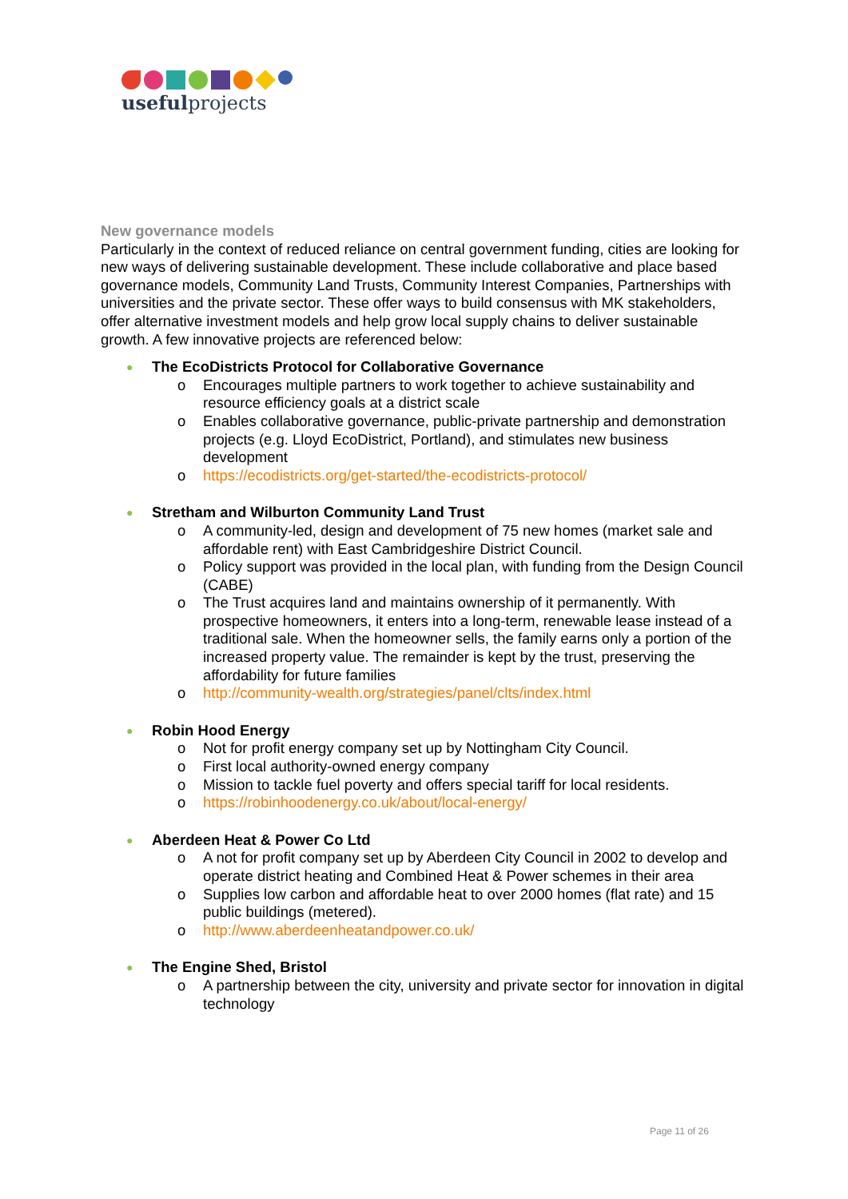usefulprojects
New governance models
Particularly in the context of reduced reliance on central government funding, cities are looking for new ways of delivering sustainable development. These include collaborative and place based governance models, Community Land Trusts, Community Interest Companies, Partnerships with universities and the private sector. These offer ways to build consensus with MK stakeholders, offer alternative investment models and help grow local supply chains to deliver sustainable growth. A few innovative projects are referenced below:
● The EcoDistricts Protocol for Collaborative Governance
o Encourages multiple partners to work together to achieve sustainability and resource efficiency goals at a district scale
o Enables collaborative governance, public-private partnership and demonstration projects (e.g. Lloyd EcoDistrict, Portland), and stimulates new business development
o https://ecodistricts.org/get-started/the-ecodistricts-protocol/
● Stretham and Wilburton Community Land Trust
o A community-led, design and development of 75 new homes (market sale and affordable rent) with East Cambridgeshire District Council.
o Policy support was provided in the local plan, with funding from the Design Council (CABE)
o The Trust acquires land and maintains ownership of it permanently. With prospective homeowners, it enters into a long-term, renewable lease instead of a traditional sale. When the homeowner sells, the family earns only a portion of the increased property value. The remainder is kept by the trust, preserving the affordability for future families
o http://community-wealth.org/strategies/panel/clts/index.html
● Robin Hood Energy
o Not for profit energy company set up by Nottingham City Council.
o First local authority-owned energy company
o Mission to tackle fuel poverty and offers special tariff for local residents.
o https://robinhoodenergy.co.uk/about/local-energy/
● Aberdeen Heat & Power Co Ltd
o A not for profit company set up by Aberdeen City Council in 2002 to develop and operate district heating and Combined Heat & Power schemes in their area
o Supplies low carbon and affordable heat to over 2000 homes (flat rate) and 15 public buildings (metered).
o http://www.aberdeenheatandpower.co.uk/
● The Engine Shed, Bristol
o A partnership between the city, university and private sector for innovation in digital technology
Page 11 of 26